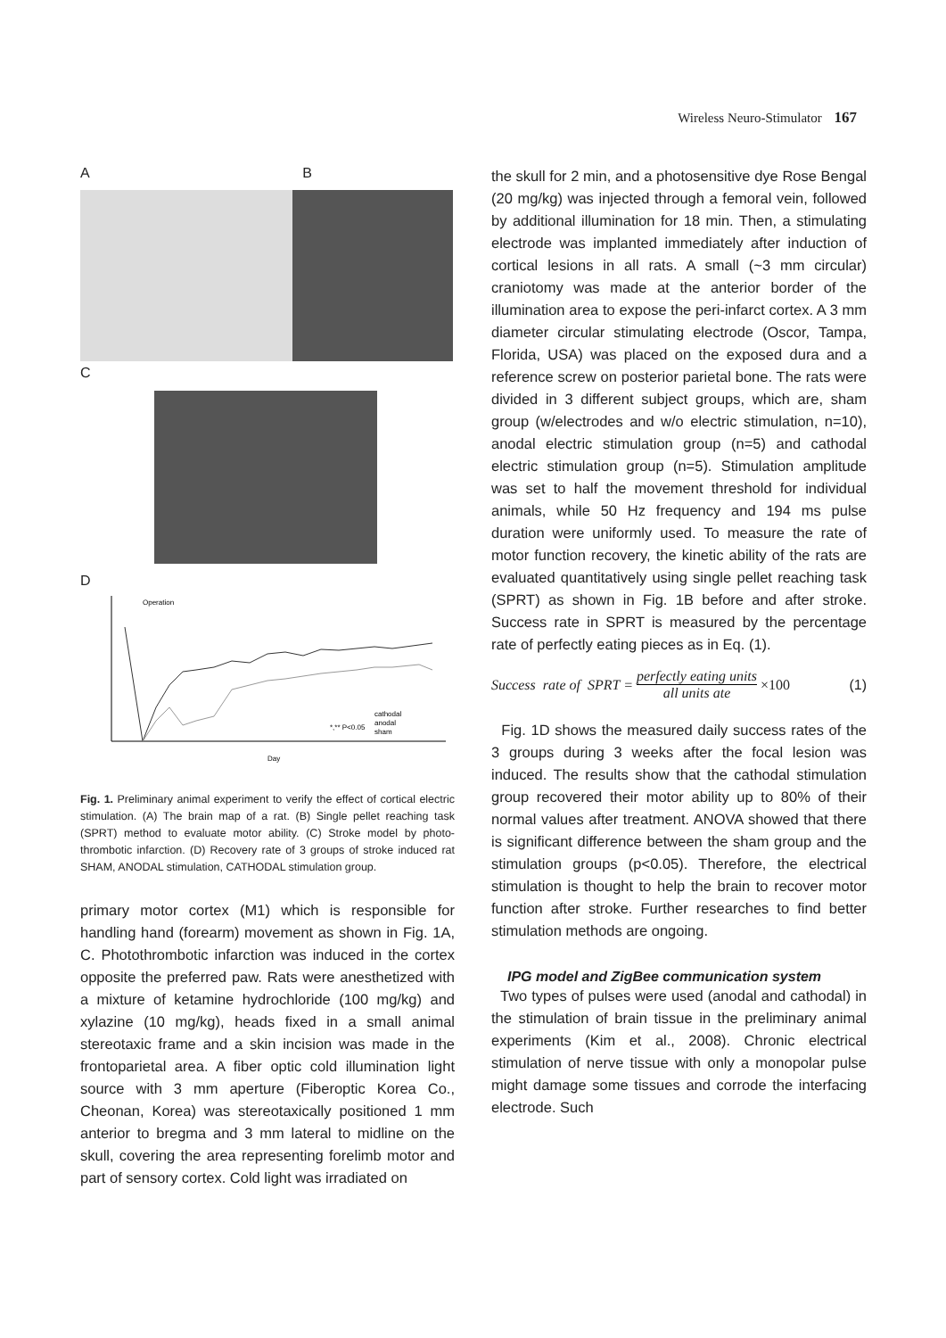Wireless Neuro-Stimulator 167
A B
C
D
Operation
cathodal
anodal
sham
*,** P<0.05
Day
Fig. 1. Preliminary animal experiment to verify the effect of cortical electric stimulation. (A) The brain map of a rat. (B) Single pellet reaching task (SPRT) method to evaluate motor ability. (C) Stroke model by photo-thrombotic infarction. (D) Recovery rate of 3 groups of stroke induced rat SHAM, ANODAL stimulation, CATHODAL stimulation group.
primary motor cortex (M1) which is responsible for handling hand (forearm) movement as shown in Fig. 1A, C. Photothrombotic infarction was induced in the cortex opposite the preferred paw. Rats were anesthetized with a mixture of ketamine hydrochloride (100 mg/kg) and xylazine (10 mg/kg), heads fixed in a small animal stereotaxic frame and a skin incision was made in the frontoparietal area. A fiber optic cold illumination light source with 3 mm aperture (Fiberoptic Korea Co., Cheonan, Korea) was stereotaxically positioned 1 mm anterior to bregma and 3 mm lateral to midline on the skull, covering the area representing forelimb motor and part of sensory cortex. Cold light was irradiated on
the skull for 2 min, and a photosensitive dye Rose Bengal (20 mg/kg) was injected through a femoral vein, followed by additional illumination for 18 min. Then, a stimulating electrode was implanted immediately after induction of cortical lesions in all rats. A small (~3 mm circular) craniotomy was made at the anterior border of the illumination area to expose the peri-infarct cortex. A 3 mm diameter circular stimulating electrode (Oscor, Tampa, Florida, USA) was placed on the exposed dura and a reference screw on posterior parietal bone. The rats were divided in 3 different subject groups, which are, sham group (w/electrodes and w/o electric stimulation, n=10), anodal electric stimulation group (n=5) and cathodal electric stimulation group (n=5). Stimulation amplitude was set to half the movement threshold for individual animals, while 50 Hz frequency and 194 ms pulse duration were uniformly used. To measure the rate of motor function recovery, the kinetic ability of the rats are evaluated quantitatively using single pellet reaching task (SPRT) as shown in Fig. 1B before and after stroke. Success rate in SPRT is measured by the percentage rate of perfectly eating pieces as in Eq. (1).
Success rate of SPRT = perfectly eating units all units ate ×100 (1)
Fig. 1D shows the measured daily success rates of the 3 groups during 3 weeks after the focal lesion was induced. The results show that the cathodal stimulation group recovered their motor ability up to 80% of their normal values after treatment. ANOVA showed that there is significant difference between the sham group and the stimulation groups (p<0.05). Therefore, the electrical stimulation is thought to help the brain to recover motor function after stroke. Further researches to find better stimulation methods are ongoing.
IPG model and ZigBee communication system
Two types of pulses were used (anodal and cathodal) in the stimulation of brain tissue in the preliminary animal experiments (Kim et al., 2008). Chronic electrical stimulation of nerve tissue with only a monopolar pulse might damage some tissues and corrode the interfacing electrode. Such